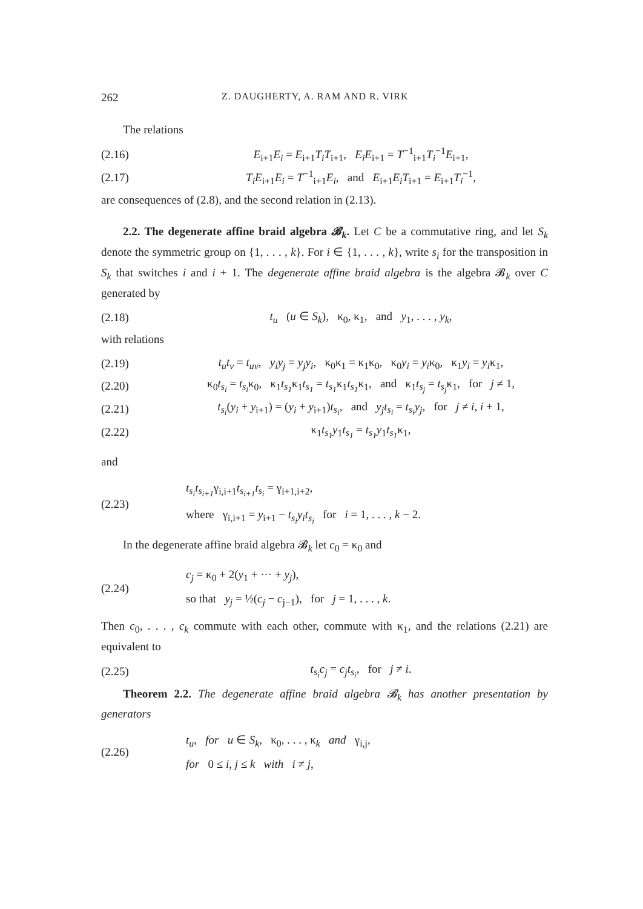262 Z. DAUGHERTY, A. RAM AND R. VIRK
The relations
(2.16) E<sub>i+1</sub>E<sub>i</sub> = E<sub>i+1</sub>T<sub>i</sub>T<sub>i+1</sub>, E<sub>i</sub>E<sub>i+1</sub> = T<sup>−1</sup><sub>i+1</sub>T<sub>i</sub><sup>−1</sup>E<sub>i+1</sub>,
(2.17) T<sub>i</sub>E<sub>i+1</sub>E<sub>i</sub> = T<sup>−1</sup><sub>i+1</sub>E<sub>i</sub>, and E<sub>i+1</sub>E<sub>i</sub>T<sub>i+1</sub> = E<sub>i+1</sub>T<sub>i</sub><sup>−1</sup>,
are consequences of (2.8), and the second relation in (2.13).
2.2. The degenerate affine braid algebra 𝓑<sub>k</sub>. Let C be a commutative ring, and let S<sub>k</sub> denote the symmetric group on {1, . . . , k}. For i ∈ {1, . . . , k}, write s<sub>i</sub> for the transposition in S<sub>k</sub> that switches i and i + 1. The degenerate affine braid algebra is the algebra 𝓑<sub>k</sub> over C generated by
(2.18) t<sub>u</sub> (u ∈ S<sub>k</sub>), κ<sub>0</sub>, κ<sub>1</sub>, and y<sub>1</sub>, . . . , y<sub>k</sub>,
with relations
(2.19) t<sub>u</sub>t<sub>v</sub> = t<sub>uv</sub>, y<sub>i</sub>y<sub>j</sub> = y<sub>j</sub>y<sub>i</sub>, κ<sub>0</sub>κ<sub>1</sub> = κ<sub>1</sub>κ<sub>0</sub>, κ<sub>0</sub>y<sub>i</sub> = y<sub>i</sub>κ<sub>0</sub>, κ<sub>1</sub>y<sub>i</sub> = y<sub>i</sub>κ<sub>1</sub>,
(2.20) κ<sub>0</sub>t<sub>s<sub>i</sub></sub> = t<sub>s<sub>i</sub></sub>κ<sub>0</sub>, κ<sub>1</sub>t<sub>s<sub>1</sub></sub>κ<sub>1</sub>t<sub>s<sub>1</sub></sub> = t<sub>s<sub>1</sub></sub>κ<sub>1</sub>t<sub>s<sub>1</sub></sub>κ<sub>1</sub>, and κ<sub>1</sub>t<sub>s<sub>j</sub></sub> = t<sub>s<sub>j</sub></sub>κ<sub>1</sub>, for j ≠ 1,
(2.21) t<sub>s<sub>i</sub></sub>(y<sub>i</sub> + y<sub>i+1</sub>) = (y<sub>i</sub> + y<sub>i+1</sub>)t<sub>s<sub>i</sub></sub>, and y<sub>j</sub>t<sub>s<sub>i</sub></sub> = t<sub>s<sub>i</sub></sub>y<sub>j</sub>, for j ≠ i, i + 1,
(2.22) κ<sub>1</sub>t<sub>s<sub>1</sub></sub>y<sub>1</sub>t<sub>s<sub>1</sub></sub> = t<sub>s<sub>1</sub></sub>y<sub>1</sub>t<sub>s<sub>1</sub></sub>κ<sub>1</sub>,
and
(2.23) t<sub>s<sub>i</sub></sub>t<sub>s<sub>i+1</sub></sub>γ<sub>i,i+1</sub>t<sub>s<sub>i+1</sub></sub>t<sub>s<sub>i</sub></sub> = γ<sub>i+1,i+2</sub>,
where γ<sub>i,i+1</sub> = y<sub>i+1</sub> − t<sub>s<sub>i</sub></sub>y<sub>i</sub>t<sub>s<sub>i</sub></sub> for i = 1, . . . , k − 2.
In the degenerate affine braid algebra 𝓑<sub>k</sub> let c<sub>0</sub> = κ<sub>0</sub> and
(2.24) c<sub>j</sub> = κ<sub>0</sub> + 2(y<sub>1</sub> + ··· + y<sub>j</sub>),
so that y<sub>j</sub> = ½(c<sub>j</sub> − c<sub>j−1</sub>), for j = 1, . . . , k.
Then c<sub>0</sub>, . . . , c<sub>k</sub> commute with each other, commute with κ<sub>1</sub>, and the relations (2.21) are equivalent to
(2.25) t<sub>s<sub>i</sub></sub>c<sub>j</sub> = c<sub>j</sub>t<sub>s<sub>i</sub></sub>, for j ≠ i.
Theorem 2.2. The degenerate affine braid algebra 𝓑<sub>k</sub> has another presentation by generators
(2.26) t<sub>u</sub>, for u ∈ S<sub>k</sub>, κ<sub>0</sub>, . . . , κ<sub>k</sub> and γ<sub>i,j</sub>,
for 0 ≤ i, j ≤ k with i ≠ j,